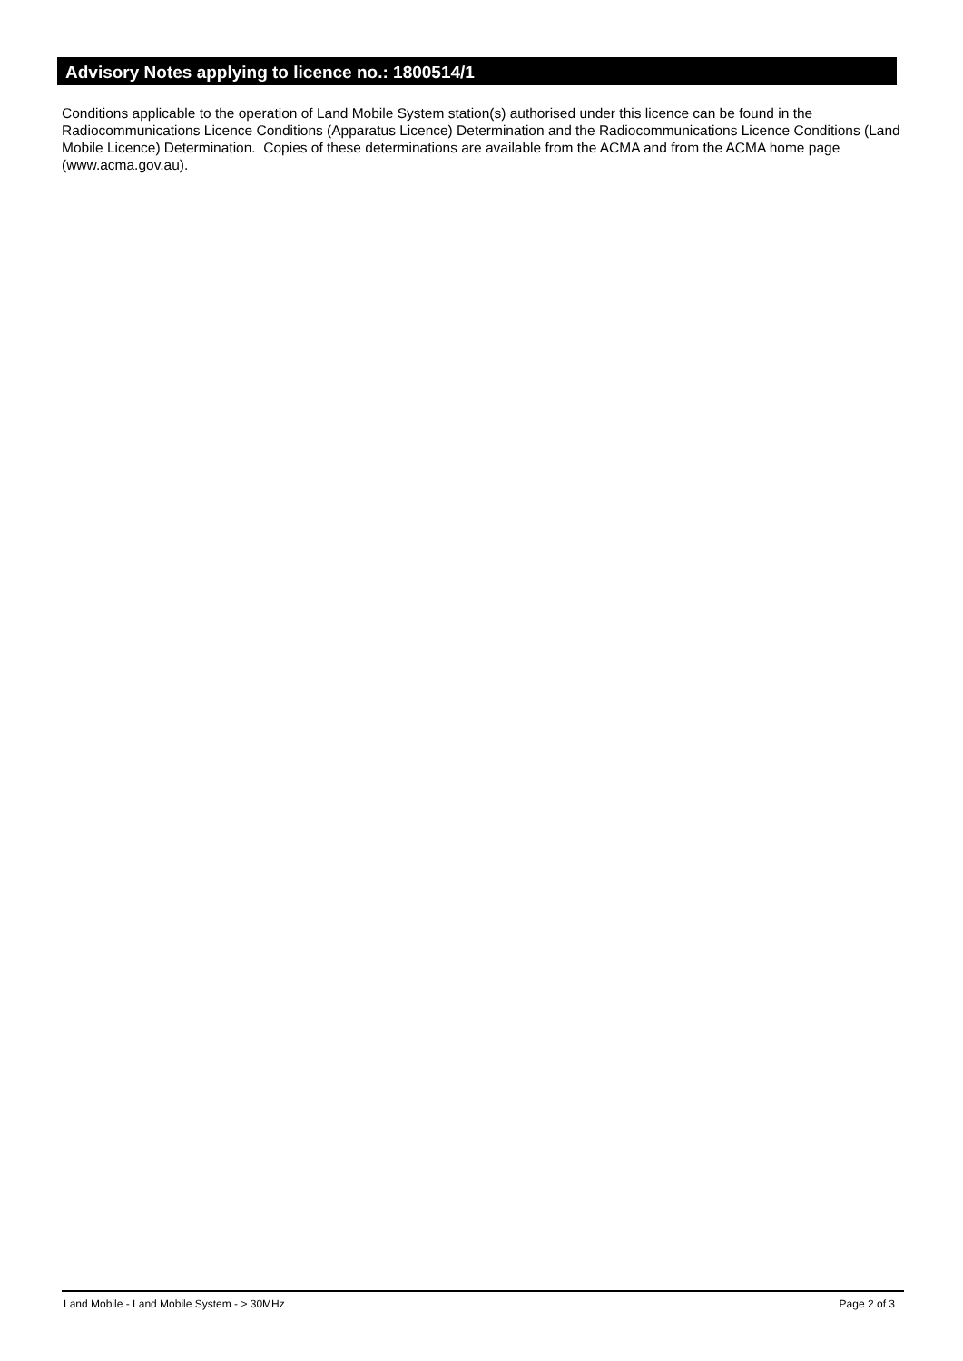Advisory Notes applying to licence no.: 1800514/1
Conditions applicable to the operation of Land Mobile System station(s) authorised under this licence can be found in the Radiocommunications Licence Conditions (Apparatus Licence) Determination and the Radiocommunications Licence Conditions (Land Mobile Licence) Determination. Copies of these determinations are available from the ACMA and from the ACMA home page (www.acma.gov.au).
Land Mobile - Land Mobile System - > 30MHz Page 2 of 3